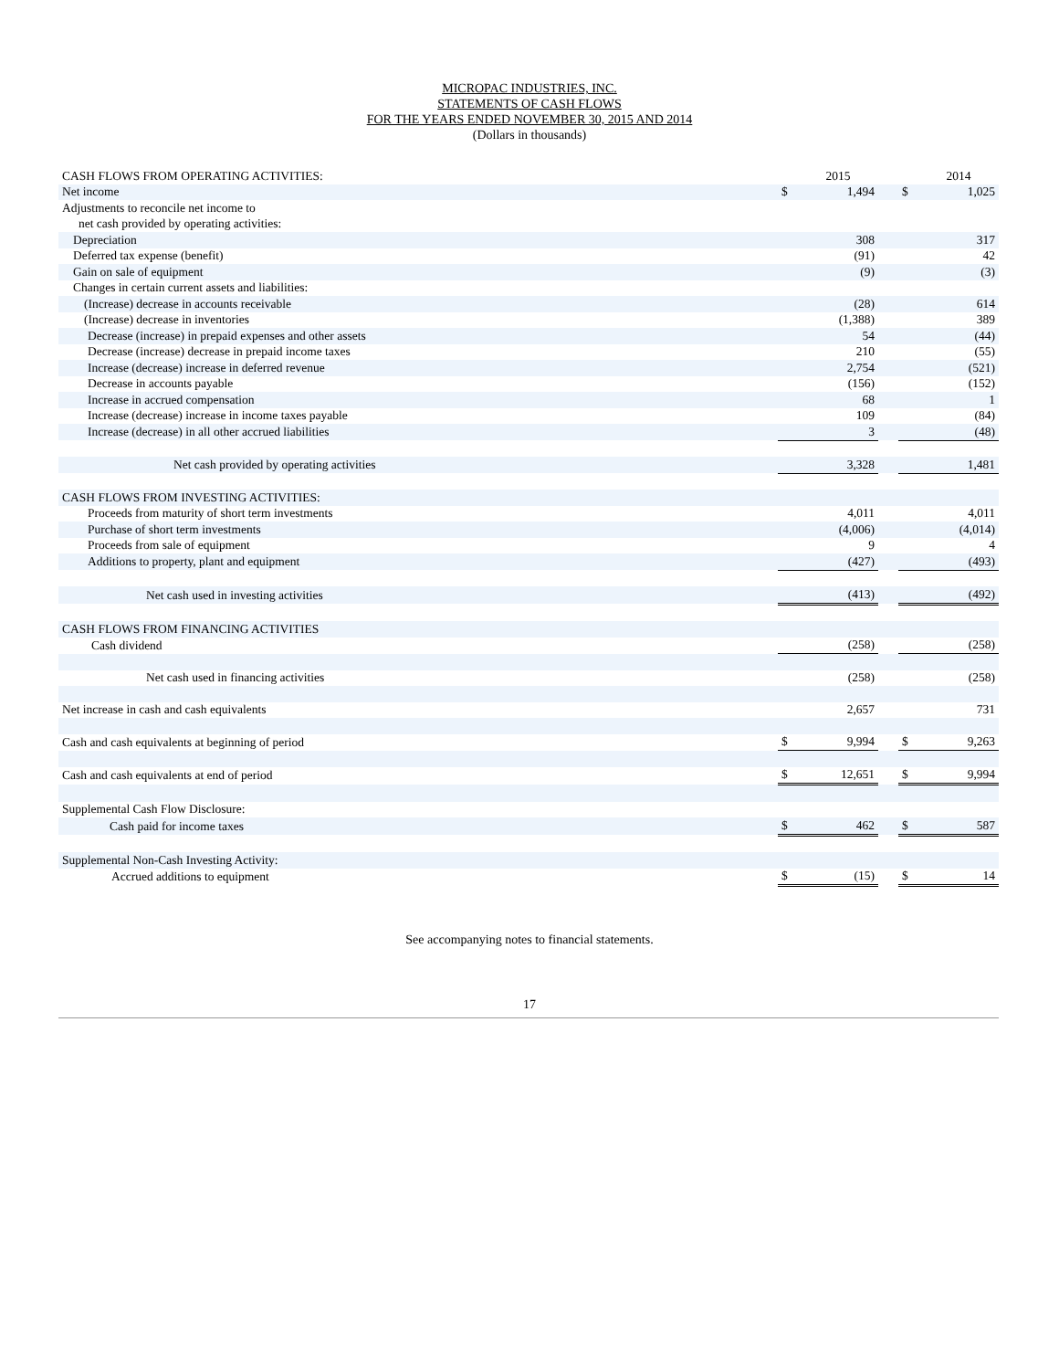MICROPAC INDUSTRIES, INC.
STATEMENTS OF CASH FLOWS
FOR THE YEARS ENDED NOVEMBER 30, 2015 AND 2014
(Dollars in thousands)
| CASH FLOWS FROM OPERATING ACTIVITIES: | | 2015 | | | 2014 |
| Net income | $ | 1,494 | | $ | 1,025 |
| Adjustments to reconcile net income to | | | | | |
| net cash provided by operating activities: | | | | | |
| Depreciation | | 308 | | | 317 |
| Deferred tax expense (benefit) | | (91) | | | 42 |
| Gain on sale of equipment | | (9) | | | (3) |
| Changes in certain current assets and liabilities: | | | | | |
| (Increase) decrease in accounts receivable | | (28) | | | 614 |
| (Increase) decrease in inventories | | (1,388) | | | 389 |
| Decrease (increase) in prepaid expenses and other assets | | 54 | | | (44) |
| Decrease (increase) decrease in prepaid income taxes | | 210 | | | (55) |
| Increase (decrease) increase in deferred revenue | | 2,754 | | | (521) |
| Decrease in accounts payable | | (156) | | | (152) |
| Increase in accrued compensation | | 68 | | | 1 |
| Increase (decrease) increase in income taxes payable | | 109 | | | (84) |
| Increase (decrease) in all other accrued liabilities | | 3 | | | (48) |
| Net cash provided by operating activities | | 3,328 | | | 1,481 |
| CASH FLOWS FROM INVESTING ACTIVITIES: | | | | | |
| Proceeds from maturity of short term investments | | 4,011 | | | 4,011 |
| Purchase of short term investments | | (4,006) | | | (4,014) |
| Proceeds from sale of equipment | | 9 | | | 4 |
| Additions to property, plant and equipment | | (427) | | | (493) |
| Net cash used in investing activities | | (413) | | | (492) |
| CASH FLOWS FROM FINANCING ACTIVITIES | | | | | |
| Cash dividend | | (258) | | | (258) |
| Net cash used in financing activities | | (258) | | | (258) |
| Net increase in cash and cash equivalents | | 2,657 | | | 731 |
| Cash and cash equivalents at beginning of period | $ | 9,994 | | $ | 9,263 |
| Cash and cash equivalents at end of period | $ | 12,651 | | $ | 9,994 |
| Supplemental Cash Flow Disclosure: | | | | | |
| Cash paid for income taxes | $ | 462 | | $ | 587 |
| Supplemental Non-Cash Investing Activity: | | | | | |
| Accrued additions to equipment | $ | (15) | | $ | 14 |
See accompanying notes to financial statements.
17